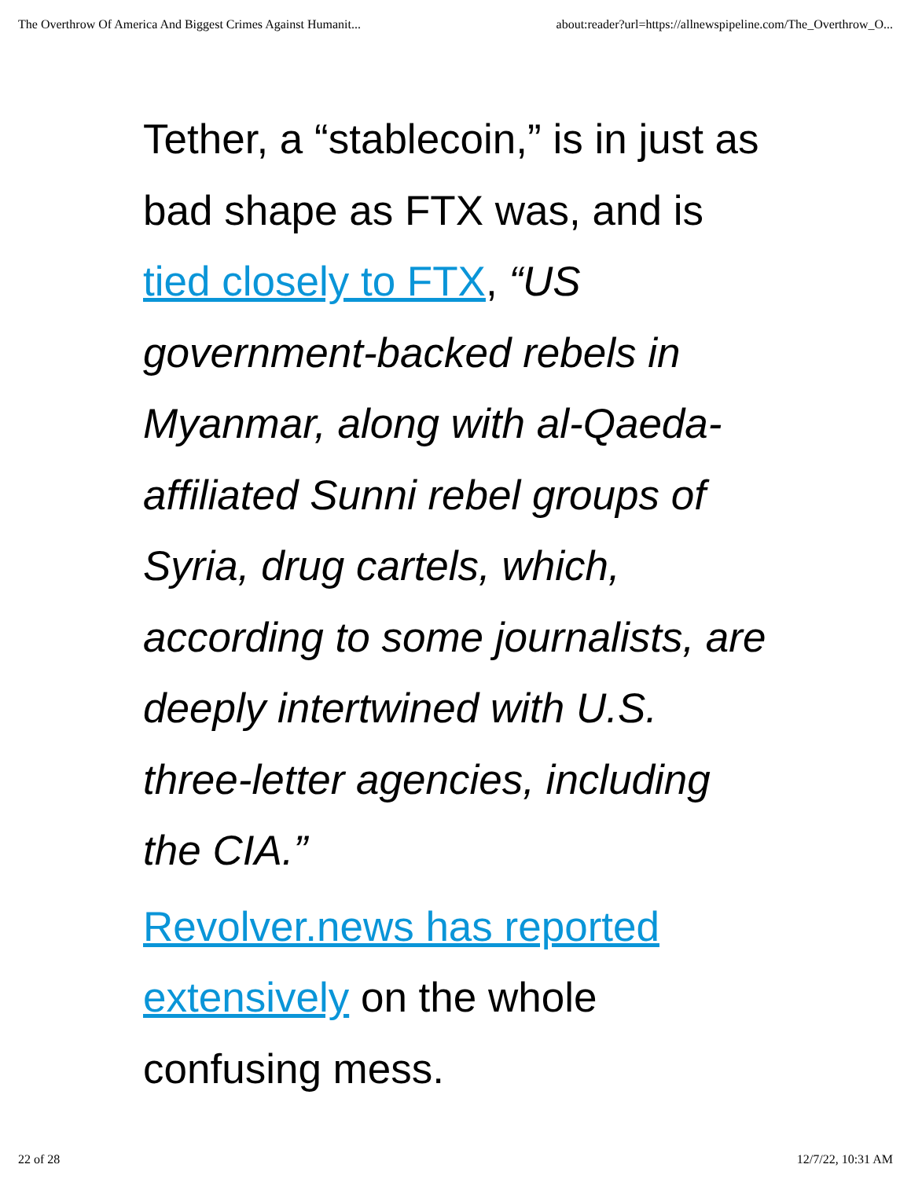The Overthrow Of America And Biggest Crimes Against Humanit... about:reader?url=https://allnewspipeline.com/The_Overthrow_O...
Tether, a “stablecoin,” is in just as bad shape as FTX was, and is tied closely to FTX, “US government-backed rebels in Myanmar, along with al-Qaeda-affiliated Sunni rebel groups of Syria, drug cartels, which, according to some journalists, are deeply intertwined with U.S. three-letter agencies, including the CIA.”
Revolver.news has reported extensively on the whole confusing mess.
22 of 28 12/7/22, 10:31 AM